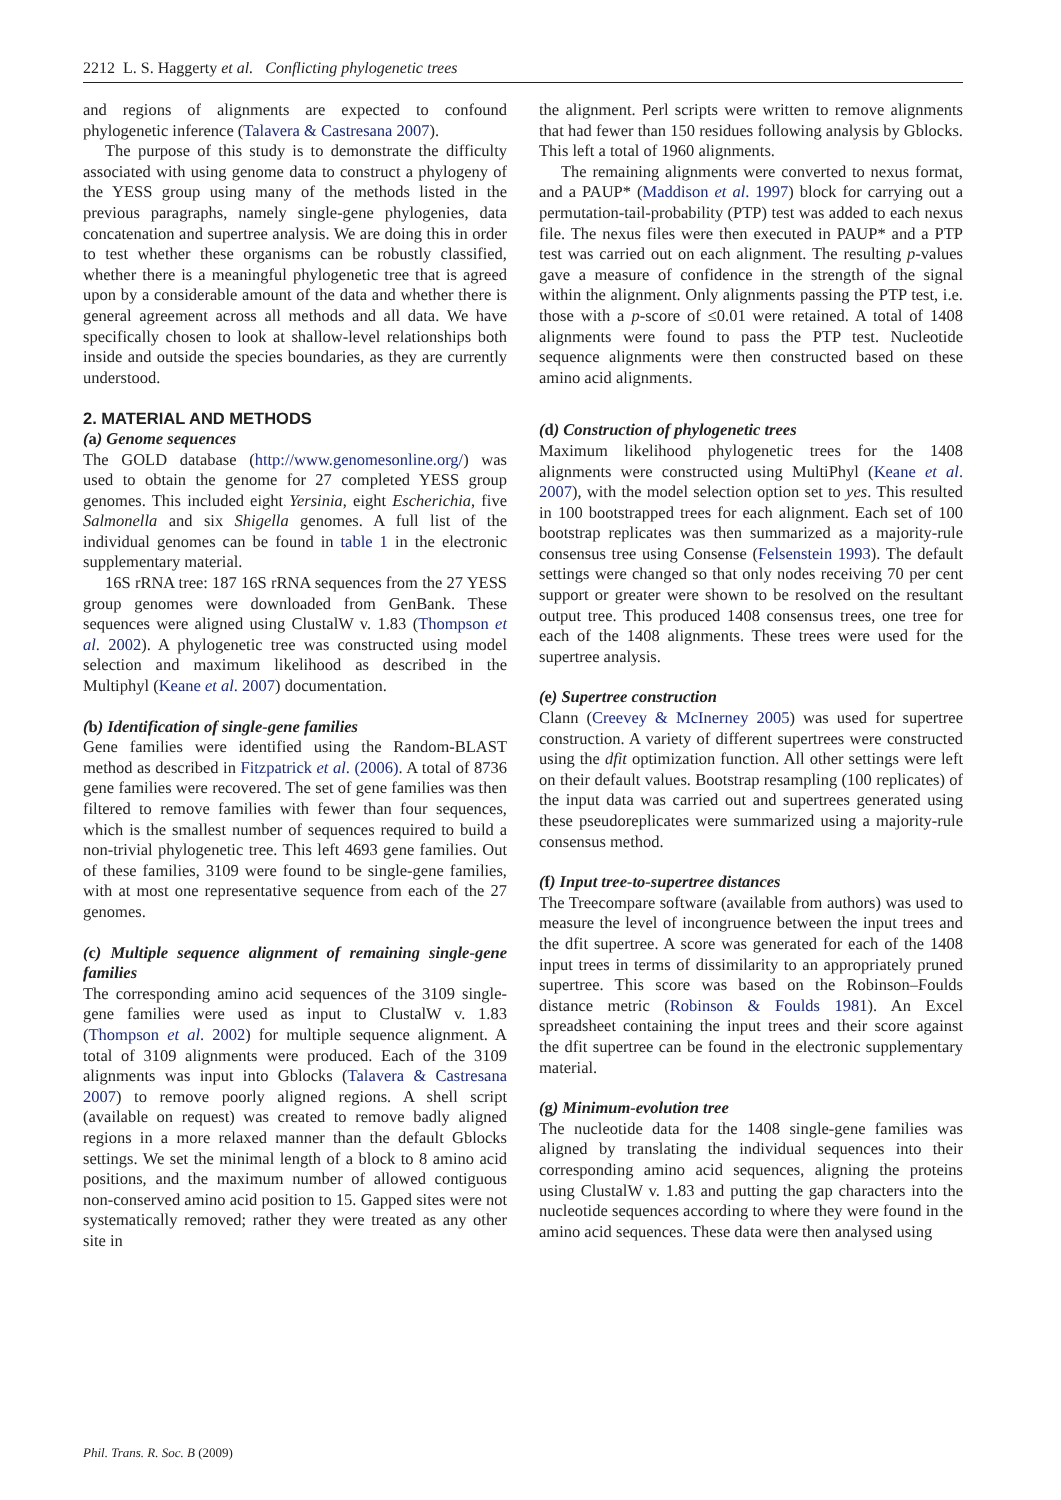2212 L. S. Haggerty et al. Conflicting phylogenetic trees
and regions of alignments are expected to confound phylogenetic inference (Talavera & Castresana 2007).
The purpose of this study is to demonstrate the difficulty associated with using genome data to construct a phylogeny of the YESS group using many of the methods listed in the previous paragraphs, namely single-gene phylogenies, data concatenation and supertree analysis. We are doing this in order to test whether these organisms can be robustly classified, whether there is a meaningful phylogenetic tree that is agreed upon by a considerable amount of the data and whether there is general agreement across all methods and all data. We have specifically chosen to look at shallow-level relationships both inside and outside the species boundaries, as they are currently understood.
2. MATERIAL AND METHODS
(a) Genome sequences
The GOLD database (http://www.genomesonline.org/) was used to obtain the genome for 27 completed YESS group genomes. This included eight Yersinia, eight Escherichia, five Salmonella and six Shigella genomes. A full list of the individual genomes can be found in table 1 in the electronic supplementary material.
16S rRNA tree: 187 16S rRNA sequences from the 27 YESS group genomes were downloaded from GenBank. These sequences were aligned using ClustalW v. 1.83 (Thompson et al. 2002). A phylogenetic tree was constructed using model selection and maximum likelihood as described in the Multiphyl (Keane et al. 2007) documentation.
(b) Identification of single-gene families
Gene families were identified using the Random-BLAST method as described in Fitzpatrick et al. (2006). A total of 8736 gene families were recovered. The set of gene families was then filtered to remove families with fewer than four sequences, which is the smallest number of sequences required to build a non-trivial phylogenetic tree. This left 4693 gene families. Out of these families, 3109 were found to be single-gene families, with at most one representative sequence from each of the 27 genomes.
(c) Multiple sequence alignment of remaining single-gene families
The corresponding amino acid sequences of the 3109 single-gene families were used as input to ClustalW v. 1.83 (Thompson et al. 2002) for multiple sequence alignment. A total of 3109 alignments were produced. Each of the 3109 alignments was input into Gblocks (Talavera & Castresana 2007) to remove poorly aligned regions. A shell script (available on request) was created to remove badly aligned regions in a more relaxed manner than the default Gblocks settings. We set the minimal length of a block to 8 amino acid positions, and the maximum number of allowed contiguous non-conserved amino acid position to 15. Gapped sites were not systematically removed; rather they were treated as any other site in
the alignment. Perl scripts were written to remove alignments that had fewer than 150 residues following analysis by Gblocks. This left a total of 1960 alignments.
The remaining alignments were converted to nexus format, and a PAUP* (Maddison et al. 1997) block for carrying out a permutation-tail-probability (PTP) test was added to each nexus file. The nexus files were then executed in PAUP* and a PTP test was carried out on each alignment. The resulting p-values gave a measure of confidence in the strength of the signal within the alignment. Only alignments passing the PTP test, i.e. those with a p-score of ≤0.01 were retained. A total of 1408 alignments were found to pass the PTP test. Nucleotide sequence alignments were then constructed based on these amino acid alignments.
(d) Construction of phylogenetic trees
Maximum likelihood phylogenetic trees for the 1408 alignments were constructed using MultiPhyl (Keane et al. 2007), with the model selection option set to yes. This resulted in 100 bootstrapped trees for each alignment. Each set of 100 bootstrap replicates was then summarized as a majority-rule consensus tree using Consense (Felsenstein 1993). The default settings were changed so that only nodes receiving 70 per cent support or greater were shown to be resolved on the resultant output tree. This produced 1408 consensus trees, one tree for each of the 1408 alignments. These trees were used for the supertree analysis.
(e) Supertree construction
Clann (Creevey & McInerney 2005) was used for supertree construction. A variety of different supertrees were constructed using the dfit optimization function. All other settings were left on their default values. Bootstrap resampling (100 replicates) of the input data was carried out and supertrees generated using these pseudoreplicates were summarized using a majority-rule consensus method.
(f) Input tree-to-supertree distances
The Treecompare software (available from authors) was used to measure the level of incongruence between the input trees and the dfit supertree. A score was generated for each of the 1408 input trees in terms of dissimilarity to an appropriately pruned supertree. This score was based on the Robinson–Foulds distance metric (Robinson & Foulds 1981). An Excel spreadsheet containing the input trees and their score against the dfit supertree can be found in the electronic supplementary material.
(g) Minimum-evolution tree
The nucleotide data for the 1408 single-gene families was aligned by translating the individual sequences into their corresponding amino acid sequences, aligning the proteins using ClustalW v. 1.83 and putting the gap characters into the nucleotide sequences according to where they were found in the amino acid sequences. These data were then analysed using
Phil. Trans. R. Soc. B (2009)